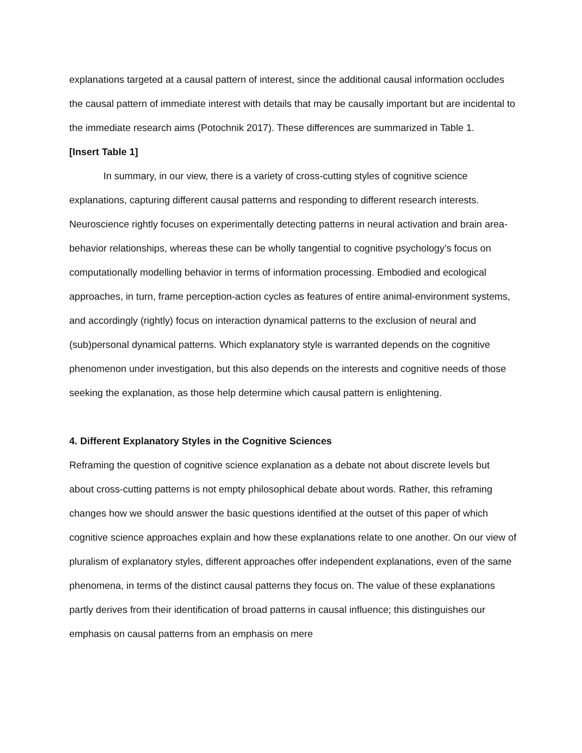explanations targeted at a causal pattern of interest, since the additional causal information occludes the causal pattern of immediate interest with details that may be causally important but are incidental to the immediate research aims (Potochnik 2017). These differences are summarized in Table 1.
[Insert Table 1]
In summary, in our view, there is a variety of cross-cutting styles of cognitive science explanations, capturing different causal patterns and responding to different research interests. Neuroscience rightly focuses on experimentally detecting patterns in neural activation and brain area-behavior relationships, whereas these can be wholly tangential to cognitive psychology’s focus on computationally modelling behavior in terms of information processing. Embodied and ecological approaches, in turn, frame perception-action cycles as features of entire animal-environment systems, and accordingly (rightly) focus on interaction dynamical patterns to the exclusion of neural and (sub)personal dynamical patterns. Which explanatory style is warranted depends on the cognitive phenomenon under investigation, but this also depends on the interests and cognitive needs of those seeking the explanation, as those help determine which causal pattern is enlightening.
4. Different Explanatory Styles in the Cognitive Sciences
Reframing the question of cognitive science explanation as a debate not about discrete levels but about cross-cutting patterns is not empty philosophical debate about words. Rather, this reframing changes how we should answer the basic questions identified at the outset of this paper of which cognitive science approaches explain and how these explanations relate to one another. On our view of pluralism of explanatory styles, different approaches offer independent explanations, even of the same phenomena, in terms of the distinct causal patterns they focus on. The value of these explanations partly derives from their identification of broad patterns in causal influence; this distinguishes our emphasis on causal patterns from an emphasis on mere